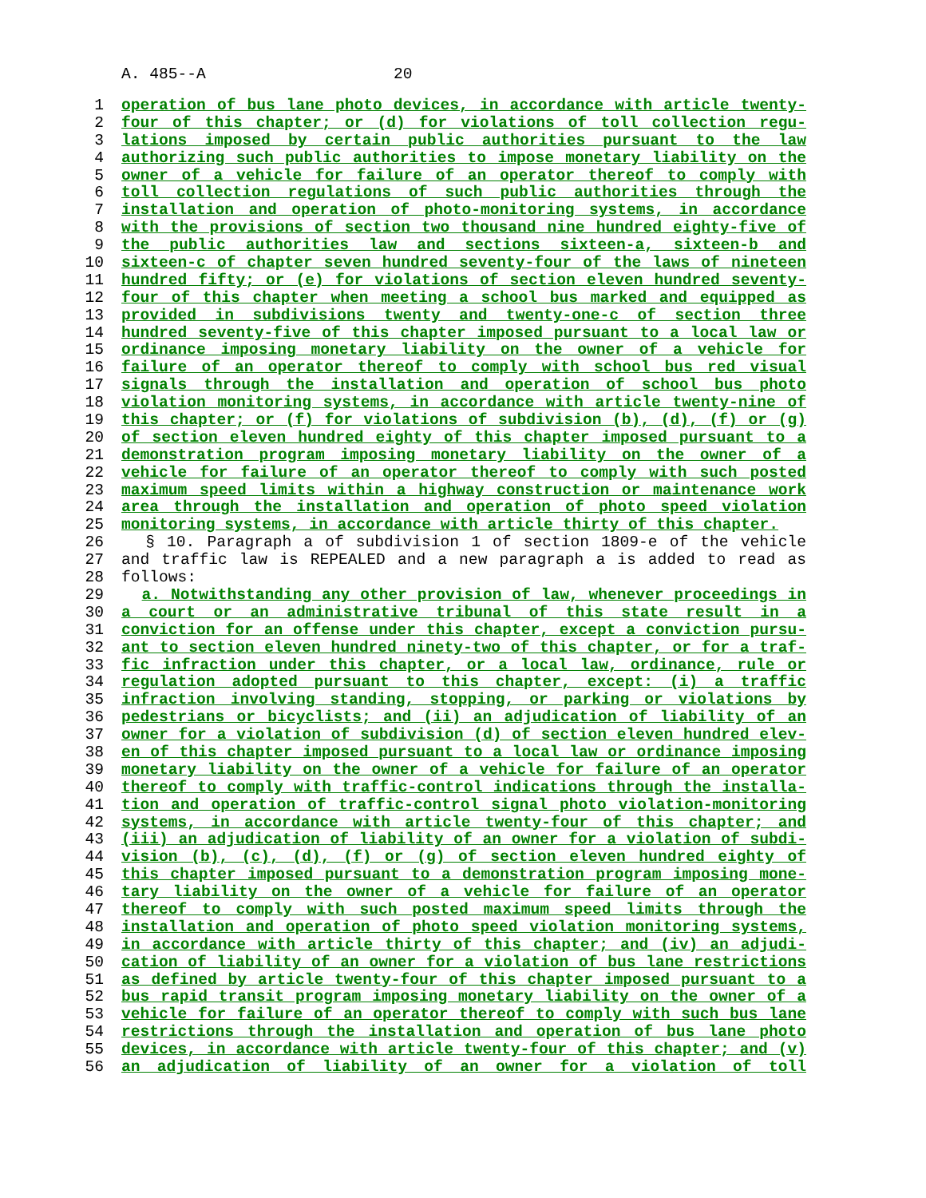A. 485--A 20
1 operation of bus lane photo devices, in accordance with article twenty-
2 four of this chapter; or (d) for violations of toll collection regu-
3 lations imposed by certain public authorities pursuant to the law
4 authorizing such public authorities to impose monetary liability on the
5 owner of a vehicle for failure of an operator thereof to comply with
6 toll collection regulations of such public authorities through the
7 installation and operation of photo-monitoring systems, in accordance
8 with the provisions of section two thousand nine hundred eighty-five of
9 the public authorities law and sections sixteen-a, sixteen-b and
10 sixteen-c of chapter seven hundred seventy-four of the laws of nineteen
11 hundred fifty; or (e) for violations of section eleven hundred seventy-
12 four of this chapter when meeting a school bus marked and equipped as
13 provided in subdivisions twenty and twenty-one-c of section three
14 hundred seventy-five of this chapter imposed pursuant to a local law or
15 ordinance imposing monetary liability on the owner of a vehicle for
16 failure of an operator thereof to comply with school bus red visual
17 signals through the installation and operation of school bus photo
18 violation monitoring systems, in accordance with article twenty-nine of
19 this chapter; or (f) for violations of subdivision (b), (d), (f) or (g)
20 of section eleven hundred eighty of this chapter imposed pursuant to a
21 demonstration program imposing monetary liability on the owner of a
22 vehicle for failure of an operator thereof to comply with such posted
23 maximum speed limits within a highway construction or maintenance work
24 area through the installation and operation of photo speed violation
25 monitoring systems, in accordance with article thirty of this chapter.
26 § 10. Paragraph a of subdivision 1 of section 1809-e of the vehicle
27 and traffic law is REPEALED and a new paragraph a is added to read as
28 follows:
29 a. Notwithstanding any other provision of law, whenever proceedings in
30 a court or an administrative tribunal of this state result in a
31 conviction for an offense under this chapter, except a conviction pursu-
32 ant to section eleven hundred ninety-two of this chapter, or for a traf-
33 fic infraction under this chapter, or a local law, ordinance, rule or
34 regulation adopted pursuant to this chapter, except: (i) a traffic
35 infraction involving standing, stopping, or parking or violations by
36 pedestrians or bicyclists; and (ii) an adjudication of liability of an
37 owner for a violation of subdivision (d) of section eleven hundred elev-
38 en of this chapter imposed pursuant to a local law or ordinance imposing
39 monetary liability on the owner of a vehicle for failure of an operator
40 thereof to comply with traffic-control indications through the installa-
41 tion and operation of traffic-control signal photo violation-monitoring
42 systems, in accordance with article twenty-four of this chapter; and
43 (iii) an adjudication of liability of an owner for a violation of subdi-
44 vision (b), (c), (d), (f) or (g) of section eleven hundred eighty of
45 this chapter imposed pursuant to a demonstration program imposing mone-
46 tary liability on the owner of a vehicle for failure of an operator
47 thereof to comply with such posted maximum speed limits through the
48 installation and operation of photo speed violation monitoring systems,
49 in accordance with article thirty of this chapter; and (iv) an adjudi-
50 cation of liability of an owner for a violation of bus lane restrictions
51 as defined by article twenty-four of this chapter imposed pursuant to a
52 bus rapid transit program imposing monetary liability on the owner of a
53 vehicle for failure of an operator thereof to comply with such bus lane
54 restrictions through the installation and operation of bus lane photo
55 devices, in accordance with article twenty-four of this chapter; and (v)
56 an adjudication of liability of an owner for a violation of toll